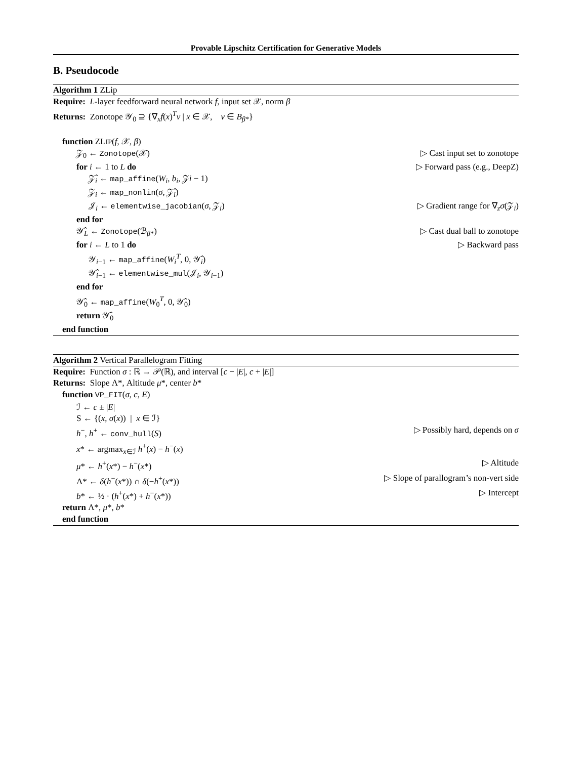Provable Lipschitz Certification for Generative Models
B. Pseudocode
Algorithm 1 ZLip
Require: L-layer feedforward neural network f, input set 𝒳, norm β
Returns: Zonotope 𝒴<sub>0</sub> ⊇ {∇<sub>x</sub>f(x)<sup>T</sup>v | x ∈ 𝒳, v ∈ B<sub>β*</sub>}
function ZLIP(f, 𝒳, β)
𝒵<sub>0</sub> ← Zonotope(𝒳) ▷ Cast input set to zonotope
for i ← 1 to L do ▷ Forward pass (e.g., DeepZ)
𝒵̂<sub>i</sub> ← map_affine(W<sub>i</sub>, b<sub>i</sub>, 𝒵i − 1)
𝒵<sub>i</sub> ← map_nonlin(σ, 𝒵̂<sub>i</sub>)
𝒥<sub>i</sub> ← elementwise_jacobian(σ, 𝒵<sub>i</sub>) ▷ Gradient range for ∇<sub>z</sub>σ(𝒵<sub>i</sub>)
end for
𝒴̂<sub>L</sub> ← Zonotope(ℬ<sub>β*</sub>) ▷ Cast dual ball to zonotope
for i ← L to 1 do ▷ Backward pass
𝒴<sub>i−1</sub> ← map_affine(W<sub>i</sub><sup>T</sup>, 0, 𝒴̂<sub>i</sub>)
𝒴̂<sub>i−1</sub> ← elementwise_mul(𝒥<sub>i</sub>, 𝒴<sub>i−1</sub>)
end for
𝒴̂<sub>0</sub> ← map_affine(W<sub>0</sub><sup>T</sup>, 0, 𝒴̂<sub>0</sub>)
return 𝒴̂<sub>0</sub>
end function
Algorithm 2 Vertical Parallelogram Fitting
Require: Function σ : ℝ → 𝒫(ℝ), and interval [c − |E|, c + |E|]
Returns: Slope Λ*, Altitude μ*, center b*
function VP_FIT(σ, c, E)
ℐ ← c ± |E|
S ← {(x, σ(x)) | x ∈ ℐ}
h<sup>−</sup>, h<sup>+</sup> ← conv_hull(S) ▷ Possibly hard, depends on σ
x* ← argmax<sub>x∈ℐ</sub> h<sup>+</sup>(x) − h<sup>−</sup>(x)
μ* ← h<sup>+</sup>(x*) − h<sup>−</sup>(x*) ▷ Altitude
Λ* ← δ(h<sup>−</sup>(x*)) ∩ δ(−h<sup>+</sup>(x*)) ▷ Slope of parallogram’s non-vert side
b* ← ½ · (h<sup>+</sup>(x*) + h<sup>−</sup>(x*)) ▷ Intercept
return Λ*, μ*, b*
end function